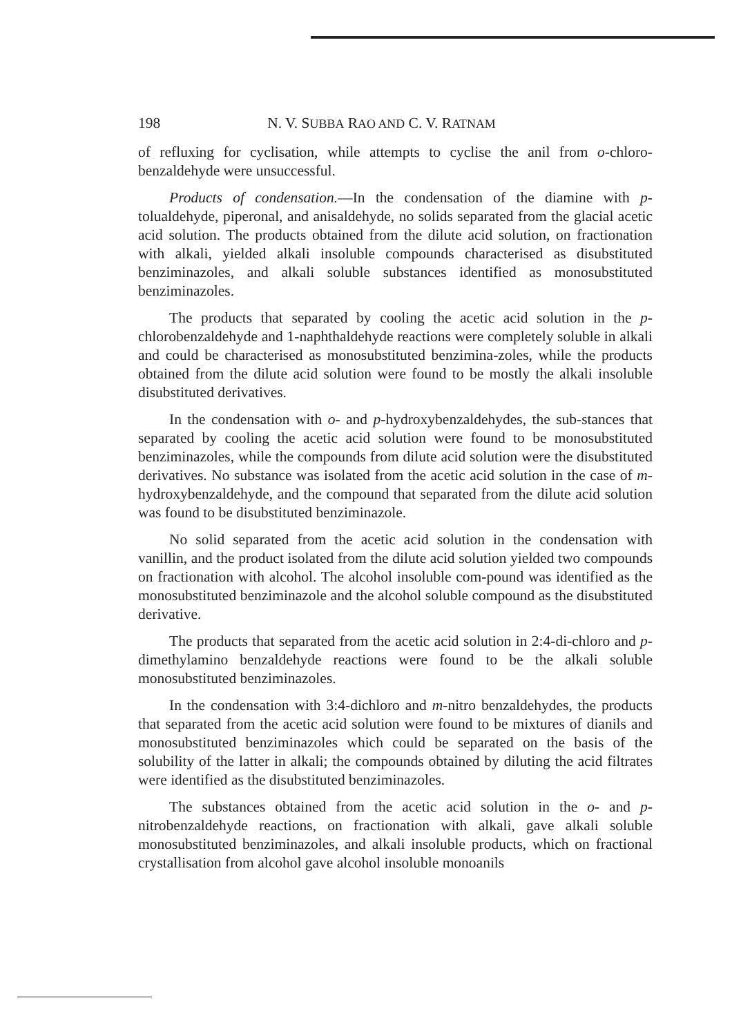198 N. V. SUBBA RAO AND C. V. RATNAM
of refluxing for cyclisation, while attempts to cyclise the anil from o-chloro-benzaldehyde were unsuccessful.
Products of condensation.—In the condensation of the diamine with p-tolualdehyde, piperonal, and anisaldehyde, no solids separated from the glacial acetic acid solution. The products obtained from the dilute acid solution, on fractionation with alkali, yielded alkali insoluble compounds characterised as disubstituted benziminazoles, and alkali soluble substances identified as monosubstituted benziminazoles.
The products that separated by cooling the acetic acid solution in the p-chlorobenzaldehyde and 1-naphthaldehyde reactions were completely soluble in alkali and could be characterised as monosubstituted benzimina-zoles, while the products obtained from the dilute acid solution were found to be mostly the alkali insoluble disubstituted derivatives.
In the condensation with o- and p-hydroxybenzaldehydes, the sub-stances that separated by cooling the acetic acid solution were found to be monosubstituted benziminazoles, while the compounds from dilute acid solution were the disubstituted derivatives. No substance was isolated from the acetic acid solution in the case of m-hydroxybenzaldehyde, and the compound that separated from the dilute acid solution was found to be disubstituted benziminazole.
No solid separated from the acetic acid solution in the condensation with vanillin, and the product isolated from the dilute acid solution yielded two compounds on fractionation with alcohol. The alcohol insoluble com-pound was identified as the monosubstituted benziminazole and the alcohol soluble compound as the disubstituted derivative.
The products that separated from the acetic acid solution in 2:4-di-chloro and p-dimethylamino benzaldehyde reactions were found to be the alkali soluble monosubstituted benziminazoles.
In the condensation with 3:4-dichloro and m-nitro benzaldehydes, the products that separated from the acetic acid solution were found to be mixtures of dianils and monosubstituted benziminazoles which could be separated on the basis of the solubility of the latter in alkali; the compounds obtained by diluting the acid filtrates were identified as the disubstituted benziminazoles.
The substances obtained from the acetic acid solution in the o- and p-nitrobenzaldehyde reactions, on fractionation with alkali, gave alkali soluble monosubstituted benziminazoles, and alkali insoluble products, which on fractional crystallisation from alcohol gave alcohol insoluble monoanils